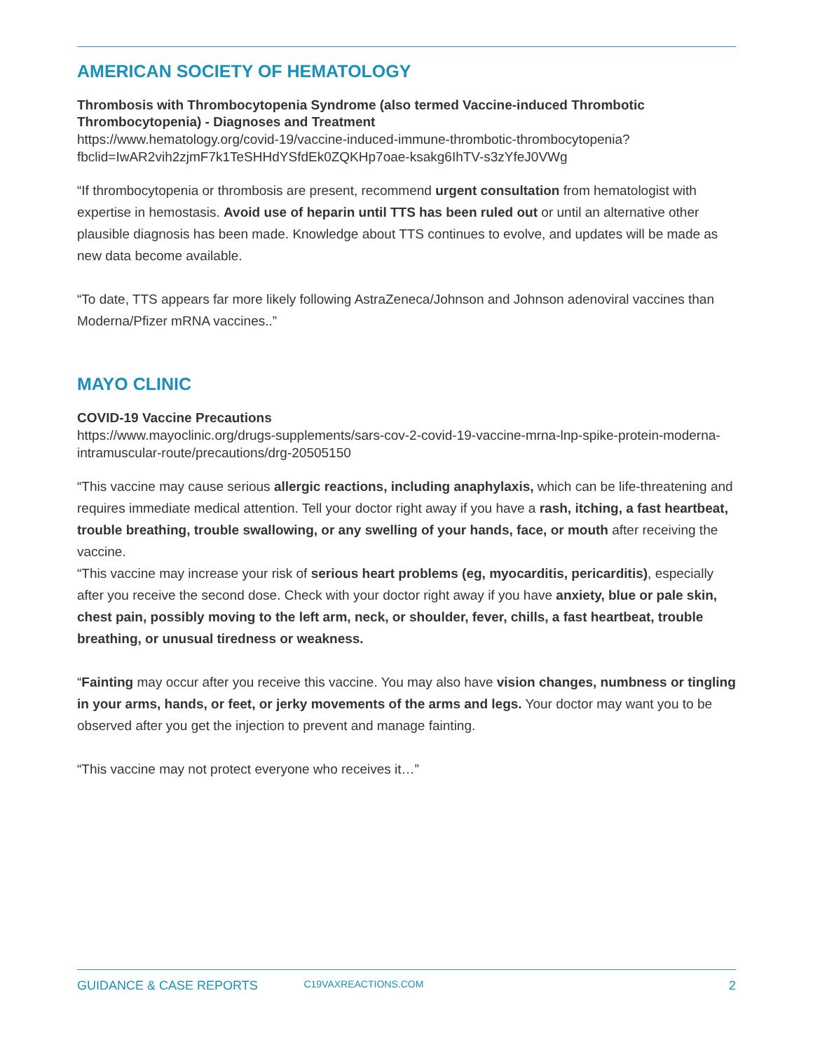AMERICAN SOCIETY OF HEMATOLOGY
Thrombosis with Thrombocytopenia Syndrome (also termed Vaccine-induced Thrombotic Thrombocytopenia) - Diagnoses and Treatment
https://www.hematology.org/covid-19/vaccine-induced-immune-thrombotic-thrombocytopenia?fbclid=IwAR2vih2zjmF7k1TeSHHdYSfdEk0ZQKHp7oae-ksakg6IhTV-s3zYfeJ0VWg
“If thrombocytopenia or thrombosis are present, recommend urgent consultation from hematologist with expertise in hemostasis. Avoid use of heparin until TTS has been ruled out or until an alternative other plausible diagnosis has been made. Knowledge about TTS continues to evolve, and updates will be made as new data become available.
“To date, TTS appears far more likely following AstraZeneca/Johnson and Johnson adenoviral vaccines than Moderna/Pfizer mRNA vaccines..”
MAYO CLINIC
COVID-19 Vaccine Precautions
https://www.mayoclinic.org/drugs-supplements/sars-cov-2-covid-19-vaccine-mrna-lnp-spike-protein-moderna-intramuscular-route/precautions/drg-20505150
“This vaccine may cause serious allergic reactions, including anaphylaxis, which can be life-threatening and requires immediate medical attention. Tell your doctor right away if you have a rash, itching, a fast heartbeat, trouble breathing, trouble swallowing, or any swelling of your hands, face, or mouth after receiving the vaccine.
“This vaccine may increase your risk of serious heart problems (eg, myocarditis, pericarditis), especially after you receive the second dose. Check with your doctor right away if you have anxiety, blue or pale skin, chest pain, possibly moving to the left arm, neck, or shoulder, fever, chills, a fast heartbeat, trouble breathing, or unusual tiredness or weakness.
“Fainting may occur after you receive this vaccine. You may also have vision changes, numbness or tingling in your arms, hands, or feet, or jerky movements of the arms and legs. Your doctor may want you to be observed after you get the injection to prevent and manage fainting.
“This vaccine may not protect everyone who receives it…”
GUIDANCE & CASE REPORTS C19VAXREACTIONS.COM 2